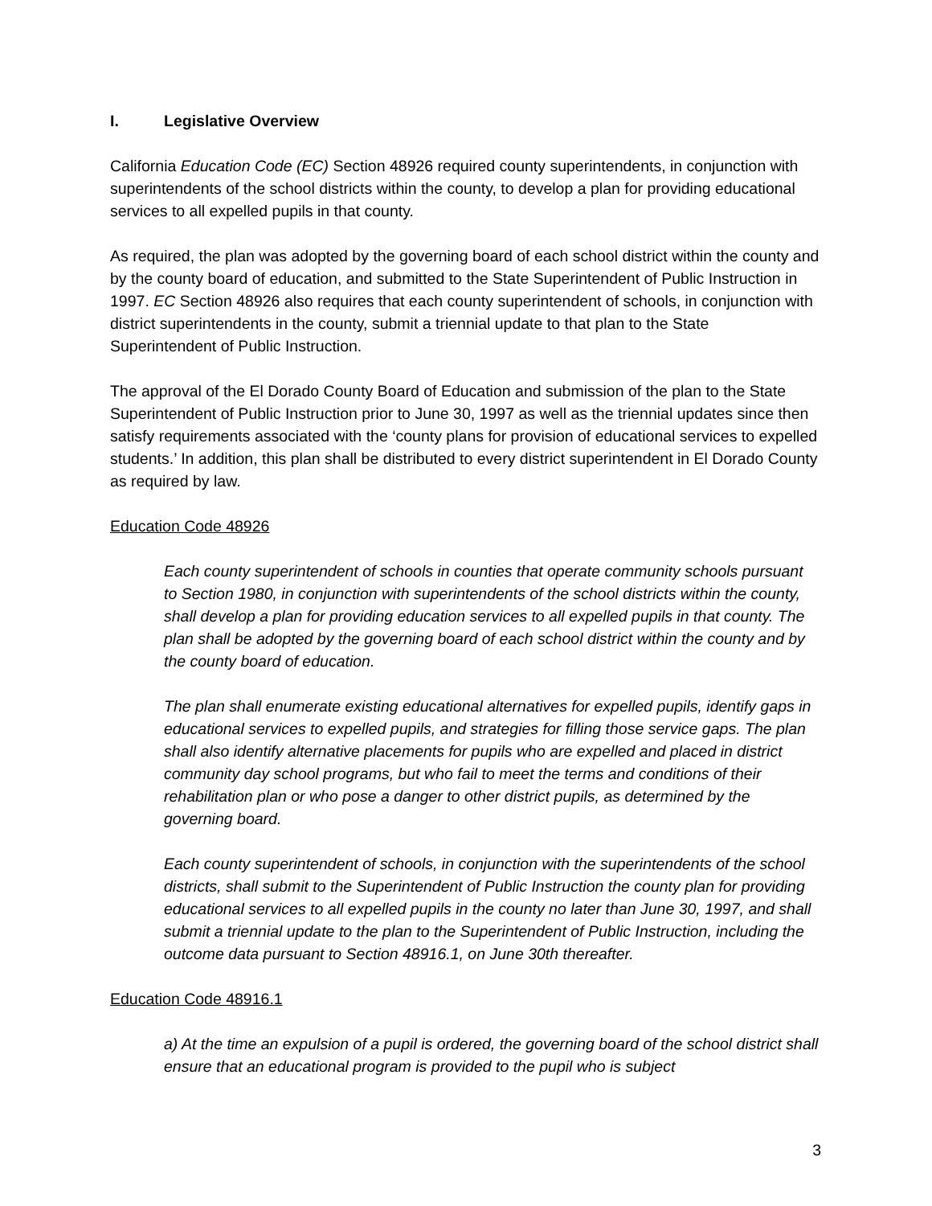I. Legislative Overview
California Education Code (EC) Section 48926 required county superintendents, in conjunction with superintendents of the school districts within the county, to develop a plan for providing educational services to all expelled pupils in that county.
As required, the plan was adopted by the governing board of each school district within the county and by the county board of education, and submitted to the State Superintendent of Public Instruction in 1997. EC Section 48926 also requires that each county superintendent of schools, in conjunction with district superintendents in the county, submit a triennial update to that plan to the State Superintendent of Public Instruction.
The approval of the El Dorado County Board of Education and submission of the plan to the State Superintendent of Public Instruction prior to June 30, 1997 as well as the triennial updates since then satisfy requirements associated with the ‘county plans for provision of educational services to expelled students.’ In addition, this plan shall be distributed to every district superintendent in El Dorado County as required by law.
Education Code 48926
Each county superintendent of schools in counties that operate community schools pursuant to Section 1980, in conjunction with superintendents of the school districts within the county, shall develop a plan for providing education services to all expelled pupils in that county. The plan shall be adopted by the governing board of each school district within the county and by the county board of education.
The plan shall enumerate existing educational alternatives for expelled pupils, identify gaps in educational services to expelled pupils, and strategies for filling those service gaps. The plan shall also identify alternative placements for pupils who are expelled and placed in district community day school programs, but who fail to meet the terms and conditions of their rehabilitation plan or who pose a danger to other district pupils, as determined by the governing board.
Each county superintendent of schools, in conjunction with the superintendents of the school districts, shall submit to the Superintendent of Public Instruction the county plan for providing educational services to all expelled pupils in the county no later than June 30, 1997, and shall submit a triennial update to the plan to the Superintendent of Public Instruction, including the outcome data pursuant to Section 48916.1, on June 30th thereafter.
Education Code 48916.1
a) At the time an expulsion of a pupil is ordered, the governing board of the school district shall ensure that an educational program is provided to the pupil who is subject
3